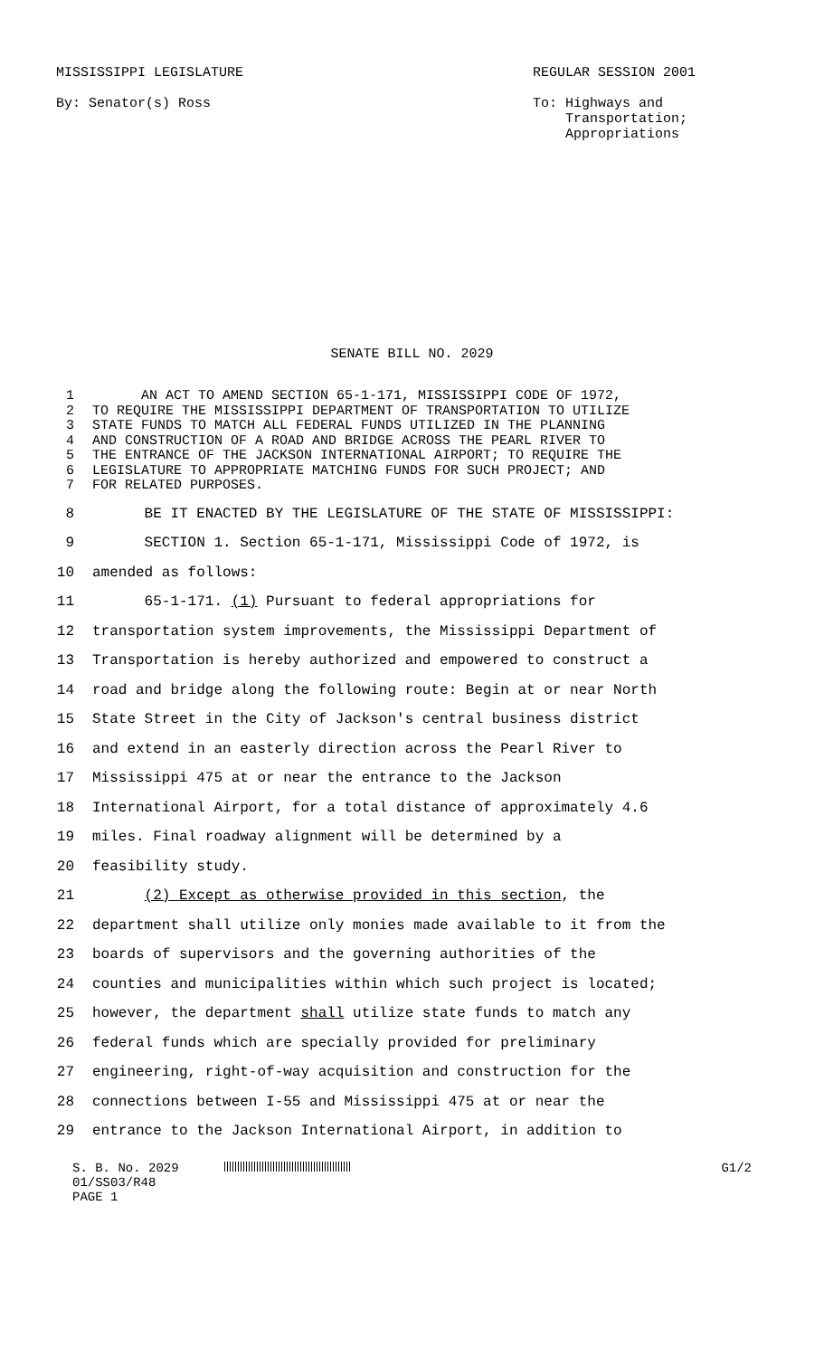MISSISSIPPI LEGISLATURE
By: Senator(s) Ross
REGULAR SESSION 2001
To: Highways and
Transportation;
Appropriations
SENATE BILL NO. 2029
1 AN ACT TO AMEND SECTION 65-1-171, MISSISSIPPI CODE OF 1972,
2 TO REQUIRE THE MISSISSIPPI DEPARTMENT OF TRANSPORTATION TO UTILIZE
3 STATE FUNDS TO MATCH ALL FEDERAL FUNDS UTILIZED IN THE PLANNING
4 AND CONSTRUCTION OF A ROAD AND BRIDGE ACROSS THE PEARL RIVER TO
5 THE ENTRANCE OF THE JACKSON INTERNATIONAL AIRPORT; TO REQUIRE THE
6 LEGISLATURE TO APPROPRIATE MATCHING FUNDS FOR SUCH PROJECT; AND
7 FOR RELATED PURPOSES.
8 BE IT ENACTED BY THE LEGISLATURE OF THE STATE OF MISSISSIPPI:
9 SECTION 1. Section 65-1-171, Mississippi Code of 1972, is
10 amended as follows:
11 65-1-171. (1) Pursuant to federal appropriations for
12 transportation system improvements, the Mississippi Department of
13 Transportation is hereby authorized and empowered to construct a
14 road and bridge along the following route: Begin at or near North
15 State Street in the City of Jackson's central business district
16 and extend in an easterly direction across the Pearl River to
17 Mississippi 475 at or near the entrance to the Jackson
18 International Airport, for a total distance of approximately 4.6
19 miles. Final roadway alignment will be determined by a
20 feasibility study.
21 (2) Except as otherwise provided in this section, the
22 department shall utilize only monies made available to it from the
23 boards of supervisors and the governing authorities of the
24 counties and municipalities within which such project is located;
25 however, the department shall utilize state funds to match any
26 federal funds which are specially provided for preliminary
27 engineering, right-of-way acquisition and construction for the
28 connections between I-55 and Mississippi 475 at or near the
29 entrance to the Jackson International Airport, in addition to
S. B. No. 2029
01/SS03/R48
PAGE 1
G1/2